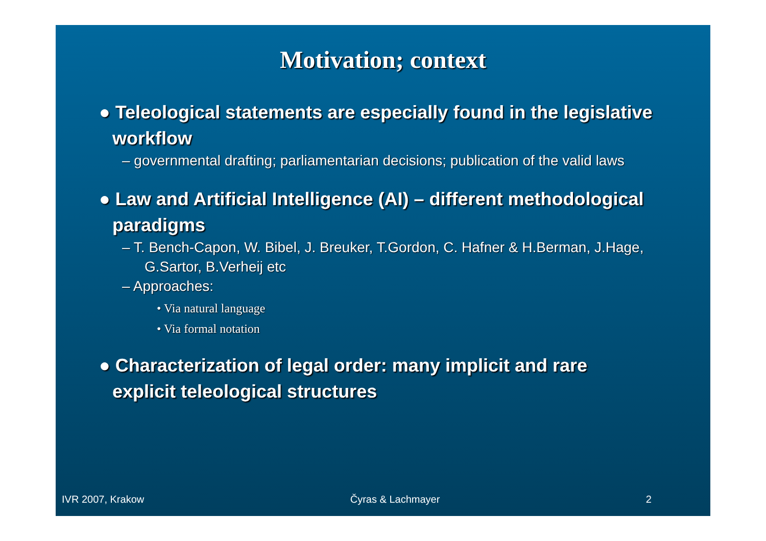Motivation; context
● Teleological statements are especially found in the legislative workflow
– governmental drafting; parliamentarian decisions; publication of the valid laws
● Law and Artificial Intelligence (AI) – different methodological paradigms
– T. Bench-Capon, W. Bibel, J. Breuker, T.Gordon, C. Hafner & H.Berman, J.Hage, G.Sartor, B.Verheij etc
– Approaches:
• Via natural language
• Via formal notation
● Characterization of legal order: many implicit and rare explicit teleological structures
IVR 2007, Krakow Čyras & Lachmayer 2